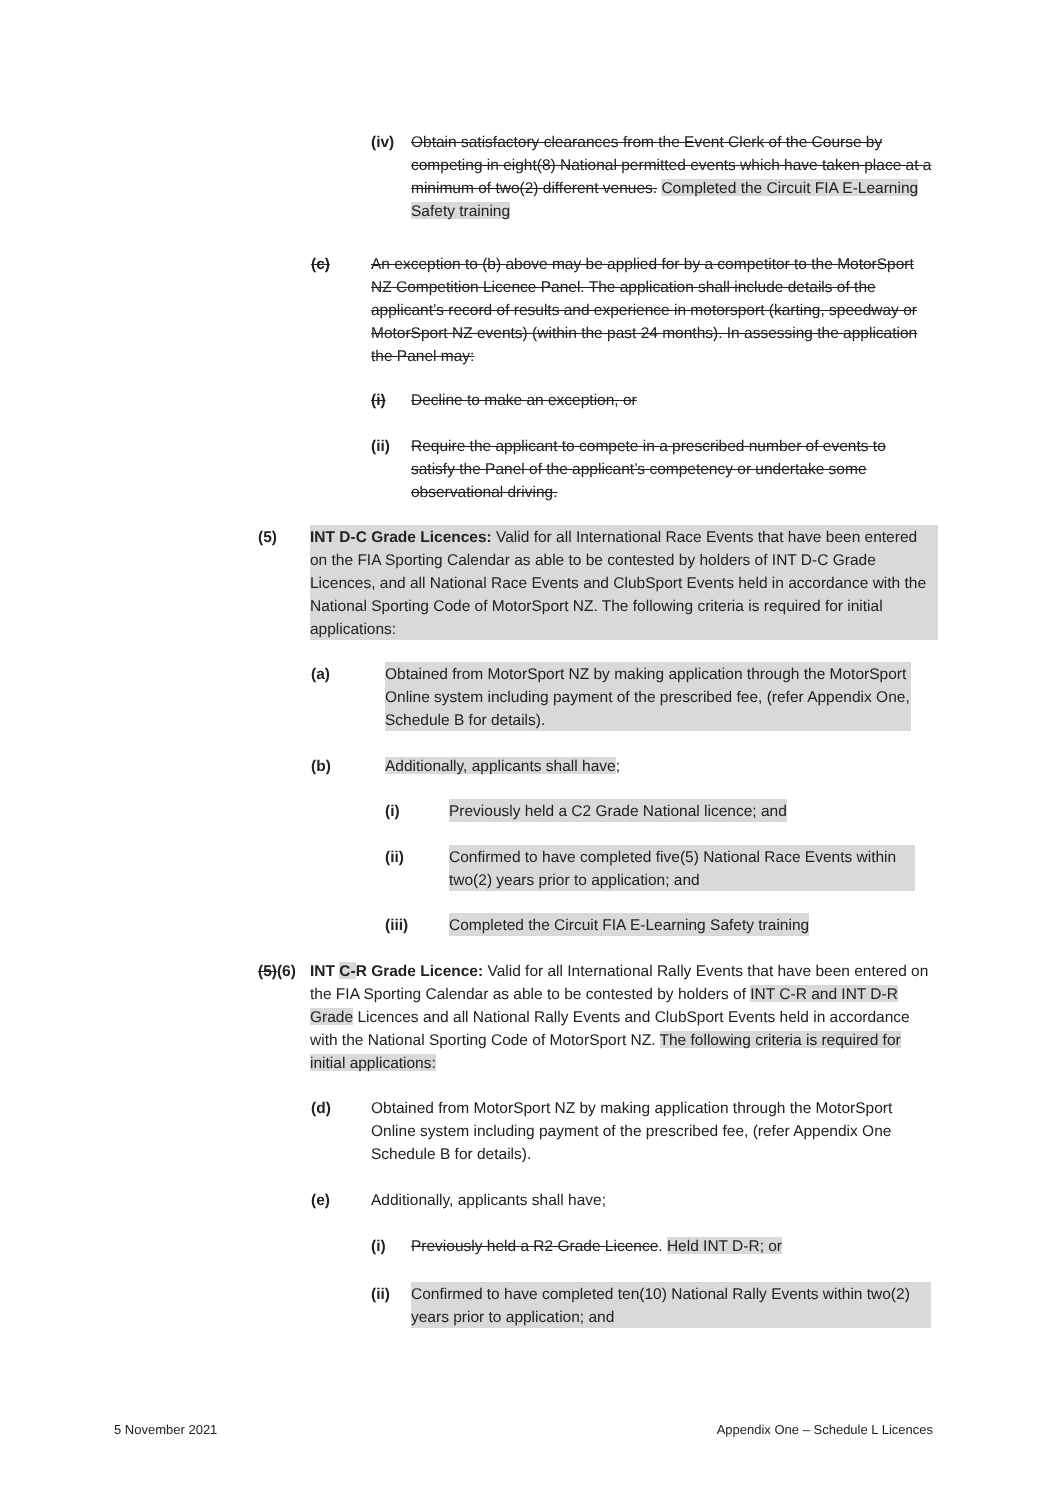(iv) Obtain satisfactory clearances from the Event Clerk of the Course by competing in eight(8) National permitted events which have taken place at a minimum of two(2) different venues. Completed the Circuit FIA E-Learning Safety training
(c) An exception to (b) above may be applied for by a competitor to the MotorSport NZ Competition Licence Panel. The application shall include details of the applicant’s record of results and experience in motorsport (karting, speedway or MotorSport NZ events) (within the past 24 months). In assessing the application the Panel may:
(i) Decline to make an exception, or
(ii) Require the applicant to compete in a prescribed number of events to satisfy the Panel of the applicant’s competency or undertake some observational driving.
(5) INT D-C Grade Licences: Valid for all International Race Events that have been entered on the FIA Sporting Calendar as able to be contested by holders of INT D-C Grade Licences, and all National Race Events and ClubSport Events held in accordance with the National Sporting Code of MotorSport NZ. The following criteria is required for initial applications:
(a) Obtained from MotorSport NZ by making application through the MotorSport Online system including payment of the prescribed fee, (refer Appendix One, Schedule B for details).
(b) Additionally, applicants shall have;
(i) Previously held a C2 Grade National licence; and
(ii) Confirmed to have completed five(5) National Race Events within two(2) years prior to application; and
(iii) Completed the Circuit FIA E-Learning Safety training
(5)(6) INT C-R Grade Licence: Valid for all International Rally Events that have been entered on the FIA Sporting Calendar as able to be contested by holders of INT C-R and INT D-R Grade Licences and all National Rally Events and ClubSport Events held in accordance with the National Sporting Code of MotorSport NZ. The following criteria is required for initial applications:
(d) Obtained from MotorSport NZ by making application through the MotorSport Online system including payment of the prescribed fee, (refer Appendix One Schedule B for details).
(e) Additionally, applicants shall have;
(i) Previously held a R2 Grade Licence. Held INT D-R; or
(ii) Confirmed to have completed ten(10) National Rally Events within two(2) years prior to application; and
5 November 2021 Appendix One – Schedule L Licences